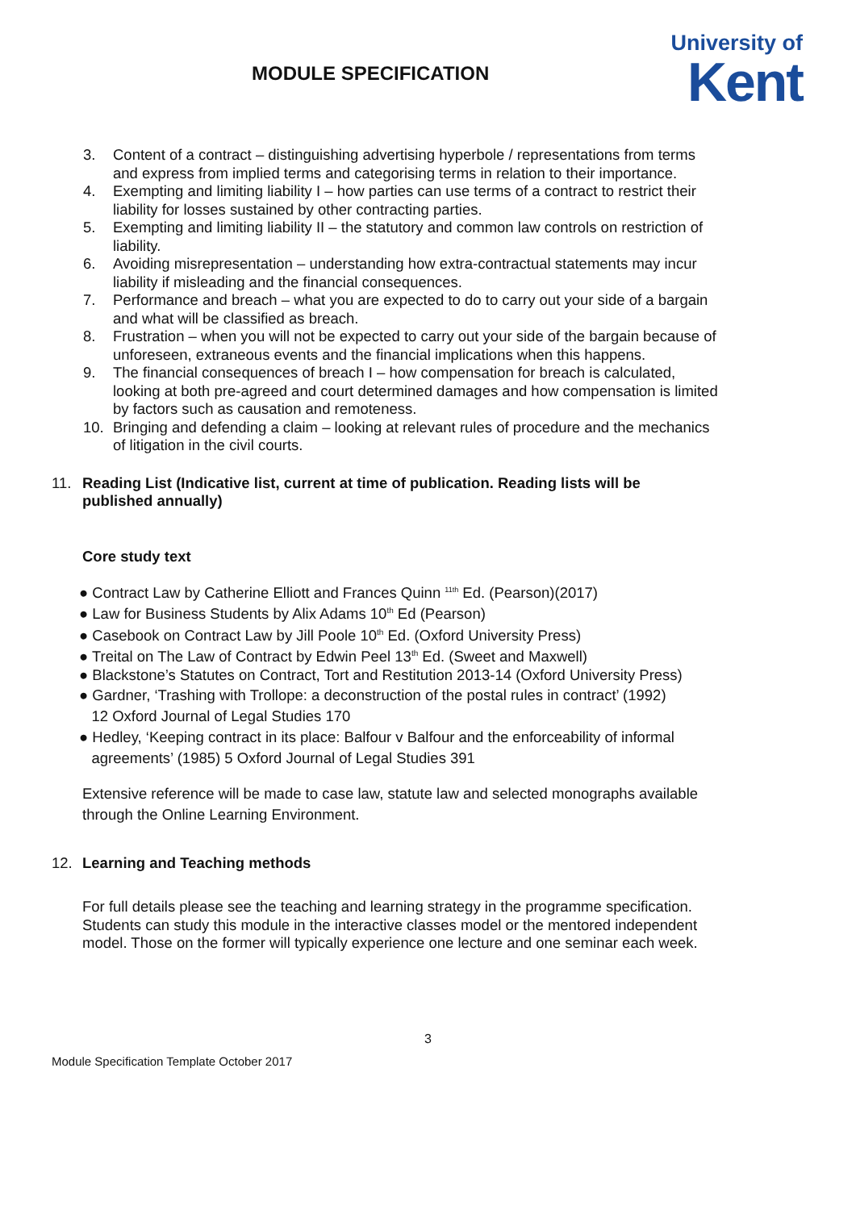MODULE SPECIFICATION
University of
Kent
3. Content of a contract – distinguishing advertising hyperbole / representations from terms and express from implied terms and categorising terms in relation to their importance.
4. Exempting and limiting liability I – how parties can use terms of a contract to restrict their liability for losses sustained by other contracting parties.
5. Exempting and limiting liability II – the statutory and common law controls on restriction of liability.
6. Avoiding misrepresentation – understanding how extra-contractual statements may incur liability if misleading and the financial consequences.
7. Performance and breach – what you are expected to do to carry out your side of a bargain and what will be classified as breach.
8. Frustration – when you will not be expected to carry out your side of the bargain because of unforeseen, extraneous events and the financial implications when this happens.
9. The financial consequences of breach I – how compensation for breach is calculated, looking at both pre-agreed and court determined damages and how compensation is limited by factors such as causation and remoteness.
10. Bringing and defending a claim – looking at relevant rules of procedure and the mechanics of litigation in the civil courts.
11. Reading List (Indicative list, current at time of publication. Reading lists will be published annually)
Core study text
● Contract Law by Catherine Elliott and Frances Quinn <sup>11th</sup> Ed. (Pearson)(2017)
● Law for Business Students by Alix Adams 10<sup>th</sup> Ed (Pearson)
● Casebook on Contract Law by Jill Poole 10<sup>th</sup> Ed. (Oxford University Press)
● Treital on The Law of Contract by Edwin Peel 13<sup>th</sup> Ed. (Sweet and Maxwell)
● Blackstone’s Statutes on Contract, Tort and Restitution 2013-14 (Oxford University Press)
● Gardner, ‘Trashing with Trollope: a deconstruction of the postal rules in contract’ (1992)
12 Oxford Journal of Legal Studies 170
● Hedley, ‘Keeping contract in its place: Balfour v Balfour and the enforceability of informal
agreements’ (1985) 5 Oxford Journal of Legal Studies 391
Extensive reference will be made to case law, statute law and selected monographs available through the Online Learning Environment.
12. Learning and Teaching methods
For full details please see the teaching and learning strategy in the programme specification. Students can study this module in the interactive classes model or the mentored independent model. Those on the former will typically experience one lecture and one seminar each week.
3
Module Specification Template October 2017